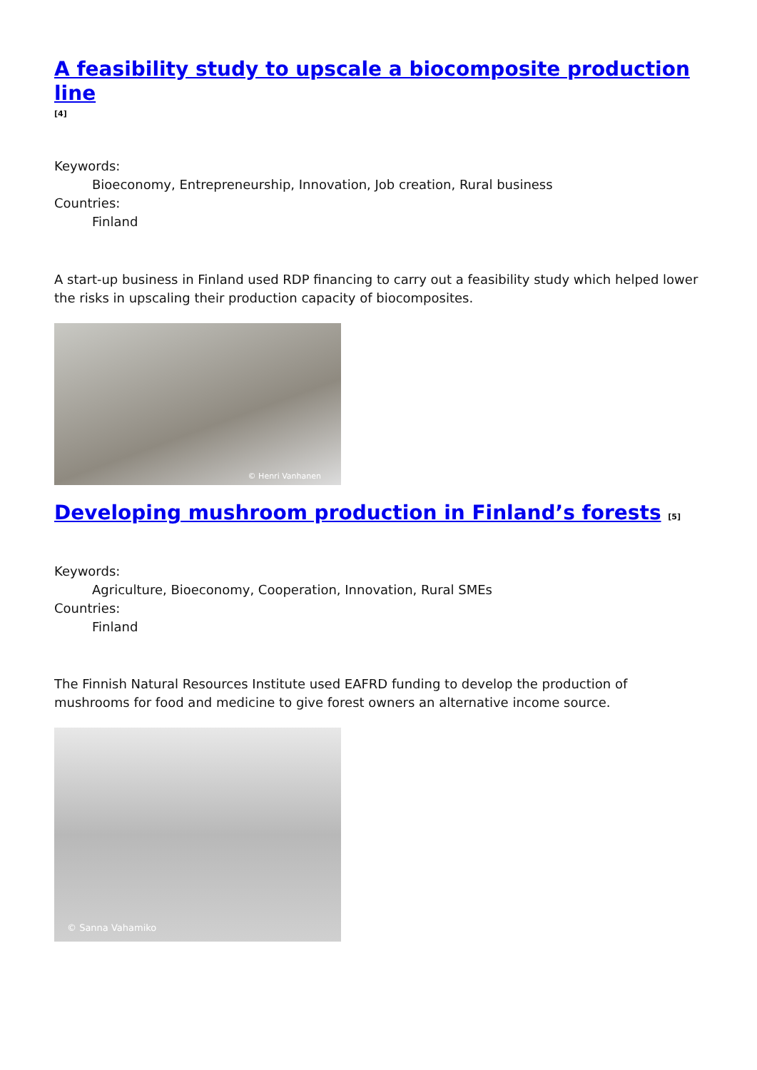A feasibility study to upscale a biocomposite production line
[4]
Keywords:
Bioeconomy, Entrepreneurship, Innovation, Job creation, Rural business
Countries:
Finland
A start-up business in Finland used RDP financing to carry out a feasibility study which helped lower the risks in upscaling their production capacity of biocomposites.
© Henri Vanhanen
Developing mushroom production in Finland’s forests [5]
Keywords:
Agriculture, Bioeconomy, Cooperation, Innovation, Rural SMEs
Countries:
Finland
The Finnish Natural Resources Institute used EAFRD funding to develop the production of mushrooms for food and medicine to give forest owners an alternative income source.
© Sanna Vahamiko